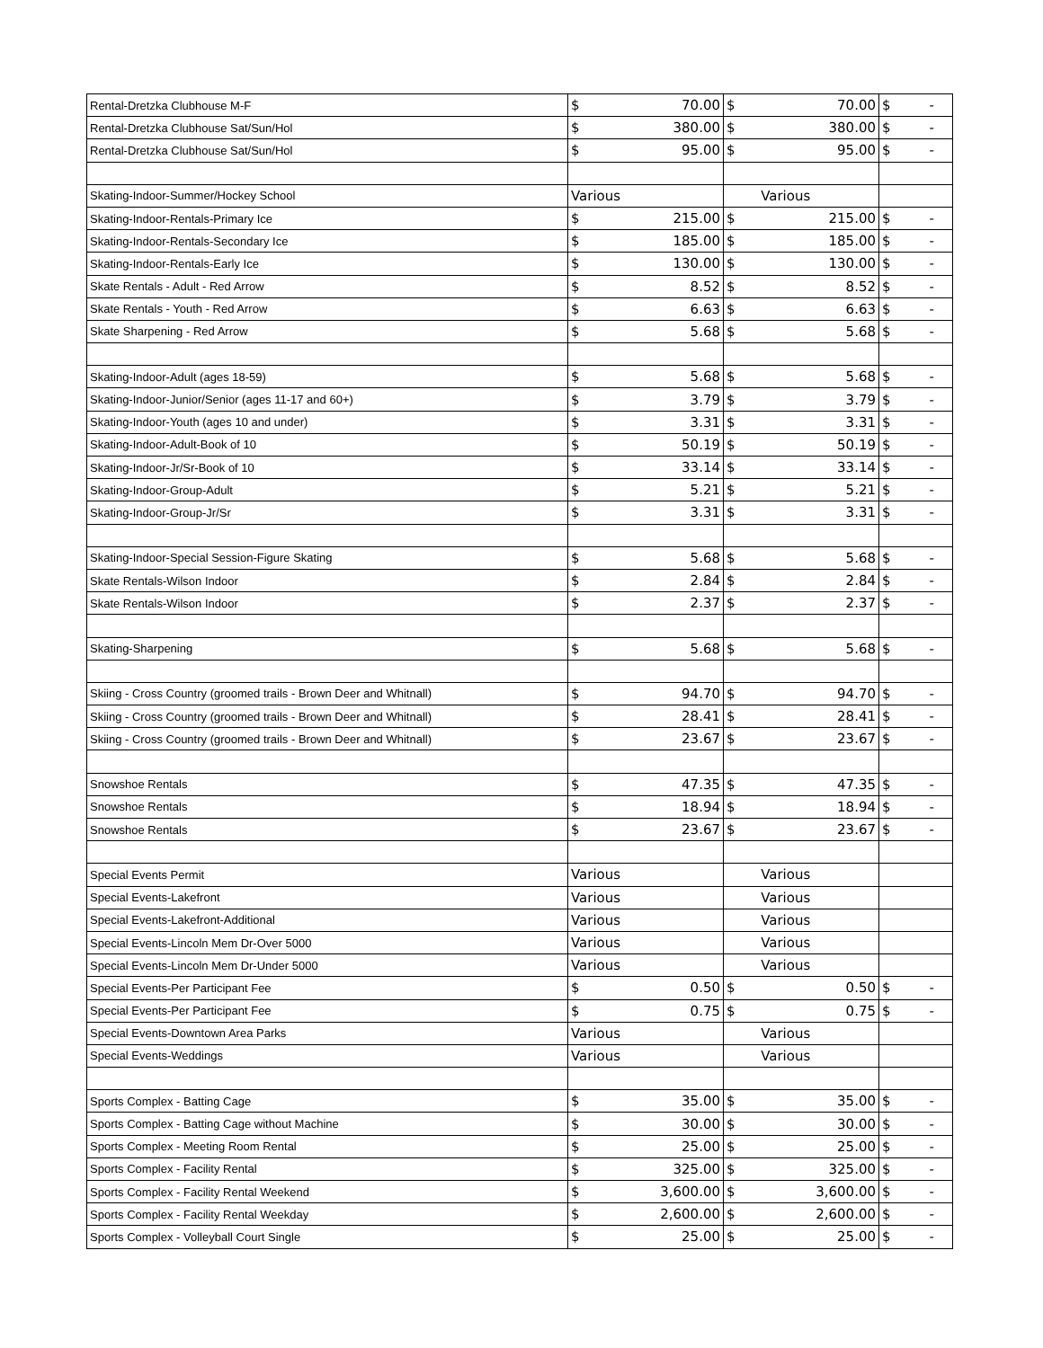| Rental-Dretzka Clubhouse M-F | $ 70.00 | $ 70.00 | $ - |
| Rental-Dretzka Clubhouse Sat/Sun/Hol | $ 380.00 | $ 380.00 | $ - |
| Rental-Dretzka Clubhouse Sat/Sun/Hol | $ 95.00 | $ 95.00 | $ - |
| Skating-Indoor-Summer/Hockey School | Various | Various | |
| Skating-Indoor-Rentals-Primary Ice | $ 215.00 | $ 215.00 | $ - |
| Skating-Indoor-Rentals-Secondary Ice | $ 185.00 | $ 185.00 | $ - |
| Skating-Indoor-Rentals-Early Ice | $ 130.00 | $ 130.00 | $ - |
| Skate Rentals - Adult - Red Arrow | $ 8.52 | $ 8.52 | $ - |
| Skate Rentals - Youth - Red Arrow | $ 6.63 | $ 6.63 | $ - |
| Skate Sharpening - Red Arrow | $ 5.68 | $ 5.68 | $ - |
| Skating-Indoor-Adult (ages 18-59) | $ 5.68 | $ 5.68 | $ - |
| Skating-Indoor-Junior/Senior (ages 11-17 and 60+) | $ 3.79 | $ 3.79 | $ - |
| Skating-Indoor-Youth (ages 10 and under) | $ 3.31 | $ 3.31 | $ - |
| Skating-Indoor-Adult-Book of 10 | $ 50.19 | $ 50.19 | $ - |
| Skating-Indoor-Jr/Sr-Book of 10 | $ 33.14 | $ 33.14 | $ - |
| Skating-Indoor-Group-Adult | $ 5.21 | $ 5.21 | $ - |
| Skating-Indoor-Group-Jr/Sr | $ 3.31 | $ 3.31 | $ - |
| Skating-Indoor-Special Session-Figure Skating | $ 5.68 | $ 5.68 | $ - |
| Skate Rentals-Wilson Indoor | $ 2.84 | $ 2.84 | $ - |
| Skate Rentals-Wilson Indoor | $ 2.37 | $ 2.37 | $ - |
| Skating-Sharpening | $ 5.68 | $ 5.68 | $ - |
| Skiing - Cross Country (groomed trails - Brown Deer and Whitnall) | $ 94.70 | $ 94.70 | $ - |
| Skiing - Cross Country (groomed trails - Brown Deer and Whitnall) | $ 28.41 | $ 28.41 | $ - |
| Skiing - Cross Country (groomed trails - Brown Deer and Whitnall) | $ 23.67 | $ 23.67 | $ - |
| Snowshoe Rentals | $ 47.35 | $ 47.35 | $ - |
| Snowshoe Rentals | $ 18.94 | $ 18.94 | $ - |
| Snowshoe Rentals | $ 23.67 | $ 23.67 | $ - |
| Special Events Permit | Various | Various | |
| Special Events-Lakefront | Various | Various | |
| Special Events-Lakefront-Additional | Various | Various | |
| Special Events-Lincoln Mem Dr-Over 5000 | Various | Various | |
| Special Events-Lincoln Mem Dr-Under 5000 | Various | Various | |
| Special Events-Per Participant Fee | $ 0.50 | $ 0.50 | $ - |
| Special Events-Per Participant Fee | $ 0.75 | $ 0.75 | $ - |
| Special Events-Downtown Area Parks | Various | Various | |
| Special Events-Weddings | Various | Various | |
| Sports Complex - Batting Cage | $ 35.00 | $ 35.00 | $ - |
| Sports Complex - Batting Cage without Machine | $ 30.00 | $ 30.00 | $ - |
| Sports Complex - Meeting Room Rental | $ 25.00 | $ 25.00 | $ - |
| Sports Complex - Facility Rental | $ 325.00 | $ 325.00 | $ - |
| Sports Complex - Facility Rental Weekend | $ 3,600.00 | $ 3,600.00 | $ - |
| Sports Complex - Facility Rental Weekday | $ 2,600.00 | $ 2,600.00 | $ - |
| Sports Complex - Volleyball Court Single | $ 25.00 | $ 25.00 | $ - |